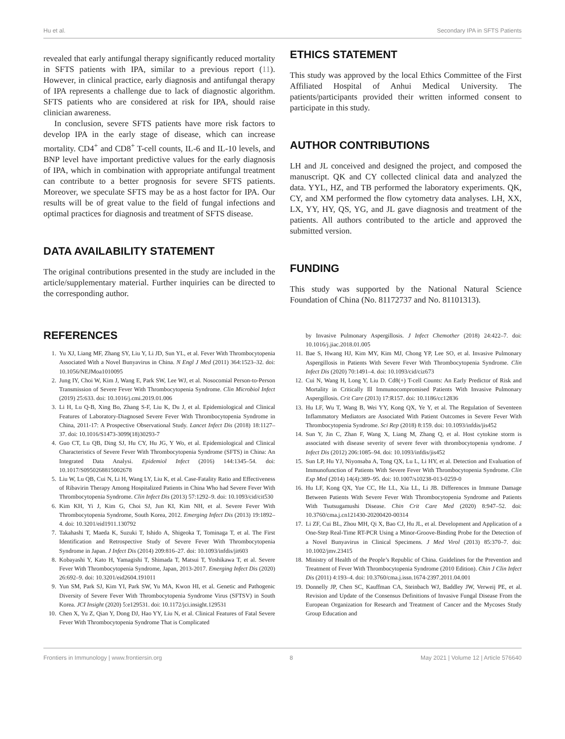Hu et al. Secondary IPA in SFTS Patients
revealed that early antifungal therapy significantly reduced mortality in SFTS patients with IPA, similar to a previous report (11). However, in clinical practice, early diagnosis and antifungal therapy of IPA represents a challenge due to lack of diagnostic algorithm. SFTS patients who are considered at risk for IPA, should raise clinician awareness.
In conclusion, severe SFTS patients have more risk factors to develop IPA in the early stage of disease, which can increase mortality. CD4<sup>+</sup> and CD8<sup>+</sup> T-cell counts, IL-6 and IL-10 levels, and BNP level have important predictive values for the early diagnosis of IPA, which in combination with appropriate antifungal treatment can contribute to a better prognosis for severe SFTS patients. Moreover, we speculate SFTS may be as a host factor for IPA. Our results will be of great value to the field of fungal infections and optimal practices for diagnosis and treatment of SFTS disease.
DATA AVAILABILITY STATEMENT
The original contributions presented in the study are included in the article/supplementary material. Further inquiries can be directed to the corresponding author.
ETHICS STATEMENT
This study was approved by the local Ethics Committee of the First Affiliated Hospital of Anhui Medical University. The patients/participants provided their written informed consent to participate in this study.
AUTHOR CONTRIBUTIONS
LH and JL conceived and designed the project, and composed the manuscript. QK and CY collected clinical data and analyzed the data. YYL, HZ, and TB performed the laboratory experiments. QK, CY, and XM performed the flow cytometry data analyses. LH, XX, LX, YY, HY, QS, YG, and JL gave diagnosis and treatment of the patients. All authors contributed to the article and approved the submitted version.
FUNDING
This study was supported by the National Natural Science Foundation of China (No. 81172737 and No. 81101313).
REFERENCES
1. Yu XJ, Liang MF, Zhang SY, Liu Y, Li JD, Sun YL, et al. Fever With Thrombocytopenia Associated With a Novel Bunyavirus in China. N Engl J Med (2011) 364:1523–32. doi: 10.1056/NEJMoa1010095
2. Jung IY, Choi W, Kim J, Wang E, Park SW, Lee WJ, et al. Nosocomial Person-to-Person Transmission of Severe Fever With Thrombocytopenia Syndrome. Clin Microbiol Infect (2019) 25:633. doi: 10.1016/j.cmi.2019.01.006
3. Li H, Lu Q-B, Xing Bo, Zhang S-F, Liu K, Du J, et al. Epidemiological and Clinical Features of Laboratory-Diagnosed Severe Fever With Thrombocytopenia Syndrome in China, 2011-17: A Prospective Observational Study. Lancet Infect Dis (2018) 18:1127–37. doi: 10.1016/S1473-3099(18)30293-7
4. Guo CT, Lu QB, Ding SJ, Hu CY, Hu JG, Y Wo, et al. Epidemiological and Clinical Characteristics of Severe Fever With Thrombocytopenia Syndrome (SFTS) in China: An Integrated Data Analysi. Epidemiol Infect (2016) 144:1345–54. doi: 10.1017/S0950268815002678
5. Liu W, Lu QB, Cui N, Li H, Wang LY, Liu K, et al. Case-Fatality Ratio and Effectiveness of Ribavirin Therapy Among Hospitalized Patients in China Who had Severe Fever With Thrombocytopenia Syndrome. Clin Infect Dis (2013) 57:1292–9. doi: 10.1093/cid/cit530
6. Kim KH, Yi J, Kim G, Choi SJ, Jun KI, Kim NH, et al. Severe Fever With Thrombocytopenia Syndrome, South Korea, 2012. Emerging Infect Dis (2013) 19:1892–4. doi: 10.3201/eid1911.130792
7. Takahashi T, Maeda K, Suzuki T, Ishido A, Shigeoka T, Tominaga T, et al. The First Identification and Retrospective Study of Severe Fever With Thrombocytopenia Syndrome in Japan. J Infect Dis (2014) 209:816–27. doi: 10.1093/infdis/jit603
8. Kobayashi Y, Kato H, Yamagishi T, Shimada T, Matsui T, Yoshikawa T, et al. Severe Fever With Thrombocytopenia Syndrome, Japan, 2013-2017. Emerging Infect Dis (2020) 26:692–9. doi: 10.3201/eid2604.191011
9. Yun SM, Park SJ, Kim YI, Park SW, Yu MA, Kwon HI, et al. Genetic and Pathogenic Diversity of Severe Fever With Thrombocytopenia Syndrome Virus (SFTSV) in South Korea. JCI Insight (2020) 5:e129531. doi: 10.1172/jci.insight.129531
10. Chen X, Yu Z, Qian Y, Dong DJ, Hao YY, Liu N, et al. Clinical Features of Fatal Severe Fever With Thrombocytopenia Syndrome That is Complicated
by Invasive Pulmonary Aspergillosis. J Infect Chemother (2018) 24:422–7. doi: 10.1016/j.jiac.2018.01.005
11. Bae S, Hwang HJ, Kim MY, Kim MJ, Chong YP, Lee SO, et al. Invasive Pulmonary Aspergillosis in Patients With Severe Fever With Thrombocytopenia Syndrome. Clin Infect Dis (2020) 70:1491–4. doi: 10.1093/cid/ciz673
12. Cui N, Wang H, Long Y, Liu D. Cd8(+) T-cell Counts: An Early Predictor of Risk and Mortality in Critically Ill Immunocompromised Patients With Invasive Pulmonary Aspergillosis. Crit Care (2013) 17:R157. doi: 10.1186/cc12836
13. Hu LF, Wu T, Wang B, Wei YY, Kong QX, Ye Y, et al. The Regulation of Seventeen Inflammatory Mediators are Associated With Patient Outcomes in Severe Fever With Thrombocytopenia Syndrome. Sci Rep (2018) 8:159. doi: 10.1093/infdis/jis452
14. Sun Y, Jin C, Zhan F, Wang X, Liang M, Zhang Q, et al. Host cytokine storm is associated with disease severity of severe fever with thrombocytopenia syndrome. J Infect Dis (2012) 206:1085–94. doi: 10.1093/infdis/jis452
15. Sun LP, Hu YJ, Niyonsaba A, Tong QX, Lu L, Li HY, et al. Detection and Evaluation of Immunofunction of Patients With Severe Fever With Thrombocytopenia Syndrome. Clin Exp Med (2014) 14(4):389–95. doi: 10.1007/s10238-013-0259-0
16. Hu LF, Kong QX, Yue CC, He LL, Xia LL, Li JB. Differences in Immune Damage Between Patients With Severe Fever With Thrombocytopenia Syndrome and Patients With Tsutsugamushi Disease. Chin Crit Care Med (2020) 8:947–52. doi: 10.3760/cma.j.cn121430-20200420-00314
17. Li ZF, Cui BL, Zhou MH, Qi X, Bao CJ, Hu JL, et al. Development and Application of a One-Step Real-Time RT-PCR Using a Minor-Groove-Binding Probe for the Detection of a Novel Bunyavirus in Clinical Specimens. J Med Virol (2013) 85:370–7. doi: 10.1002/jmv.23415
18. Ministry of Health of the People’s Republic of China. Guidelines for the Prevention and Treatment of Fever With Thrombocytopenia Syndrome (2010 Edition). Chin J Clin Infect Dis (2011) 4:193–4. doi: 10.3760/cma.j.issn.1674-2397.2011.04.001
19. Donnelly JP, Chen SC, Kauffman CA, Steinbach WJ, Baddley JW, Verweij PE, et al. Revision and Update of the Consensus Definitions of Invasive Fungal Disease From the European Organization for Research and Treatment of Cancer and the Mycoses Study Group Education and
Frontiers in Immunology | www.frontiersin.org 8 May 2021 | Volume 12 | Article 576640